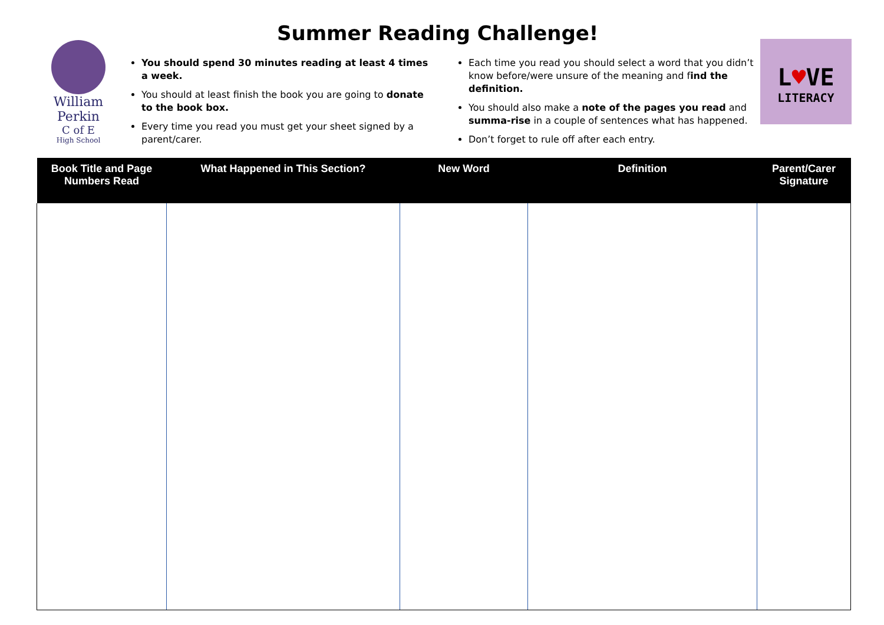Summer Reading Challenge!
William Perkin
C of E
High School
You should spend 30 minutes reading at least 4 times a week.
You should at least finish the book you are going to donate to the book box.
Every time you read you must get your sheet signed by a parent/carer.
Each time you read you should select a word that you didn’t know before/were unsure of the meaning and find the definition.
You should also make a note of the pages you read and summa-rise in a couple of sentences what has happened.
Don’t forget to rule off after each entry.
L♥VE
LITERACY
| Book Title and Page Numbers Read | What Happened in This Section? | New Word | Definition | Parent/Carer Signature |
| --- | --- | --- | --- | --- |